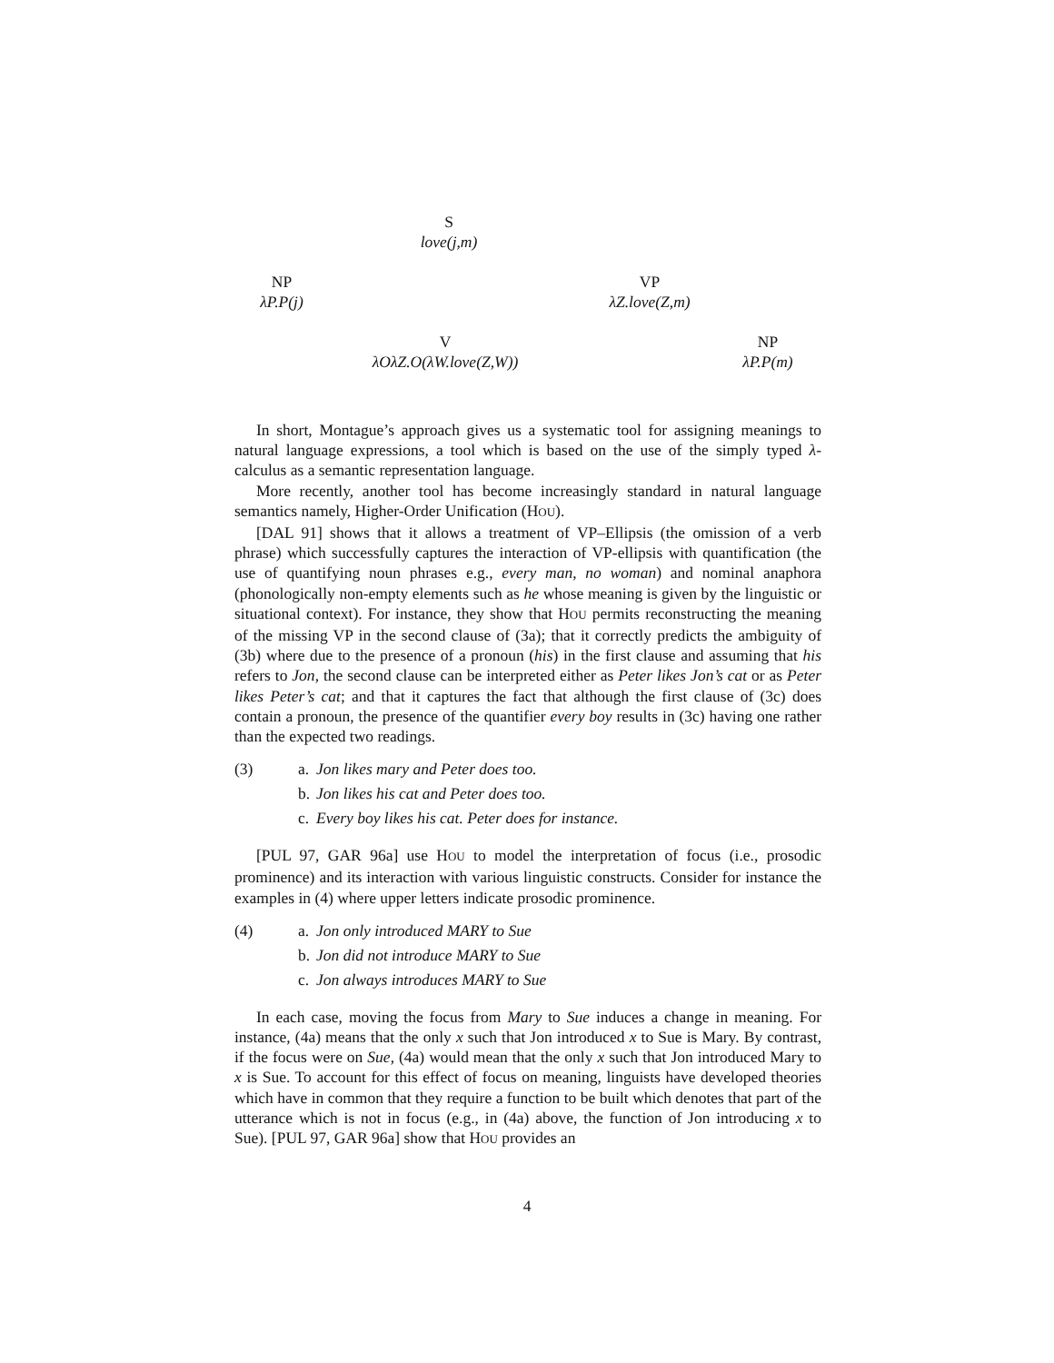S
love(j,m)
NP
λP.P(j)
VP
λZ.love(Z,m)
V
λOλZ.O(λW.love(Z,W))
NP
λP.P(m)
In short, Montague’s approach gives us a systematic tool for assigning meanings to natural language expressions, a tool which is based on the use of the simply typed λ-calculus as a semantic representation language.
More recently, another tool has become increasingly standard in natural language semantics namely, Higher-Order Unification (HOU).
[DAL 91] shows that it allows a treatment of VP–Ellipsis (the omission of a verb phrase) which successfully captures the interaction of VP-ellipsis with quantification (the use of quantifying noun phrases e.g., every man, no woman) and nominal anaphora (phonologically non-empty elements such as he whose meaning is given by the linguistic or situational context). For instance, they show that HOU permits reconstructing the meaning of the missing VP in the second clause of (3a); that it correctly predicts the ambiguity of (3b) where due to the presence of a pronoun (his) in the first clause and assuming that his refers to Jon, the second clause can be interpreted either as Peter likes Jon’s cat or as Peter likes Peter’s cat; and that it captures the fact that although the first clause of (3c) does contain a pronoun, the presence of the quantifier every boy results in (3c) having one rather than the expected two readings.
(3) a. Jon likes mary and Peter does too.
b. Jon likes his cat and Peter does too.
c. Every boy likes his cat. Peter does for instance.
[PUL 97, GAR 96a] use HOU to model the interpretation of focus (i.e., prosodic prominence) and its interaction with various linguistic constructs. Consider for instance the examples in (4) where upper letters indicate prosodic prominence.
(4) a. Jon only introduced MARY to Sue
b. Jon did not introduce MARY to Sue
c. Jon always introduces MARY to Sue
In each case, moving the focus from Mary to Sue induces a change in meaning. For instance, (4a) means that the only x such that Jon introduced x to Sue is Mary. By contrast, if the focus were on Sue, (4a) would mean that the only x such that Jon introduced Mary to x is Sue. To account for this effect of focus on meaning, linguists have developed theories which have in common that they require a function to be built which denotes that part of the utterance which is not in focus (e.g., in (4a) above, the function of Jon introducing x to Sue). [PUL 97, GAR 96a] show that HOU provides an
4